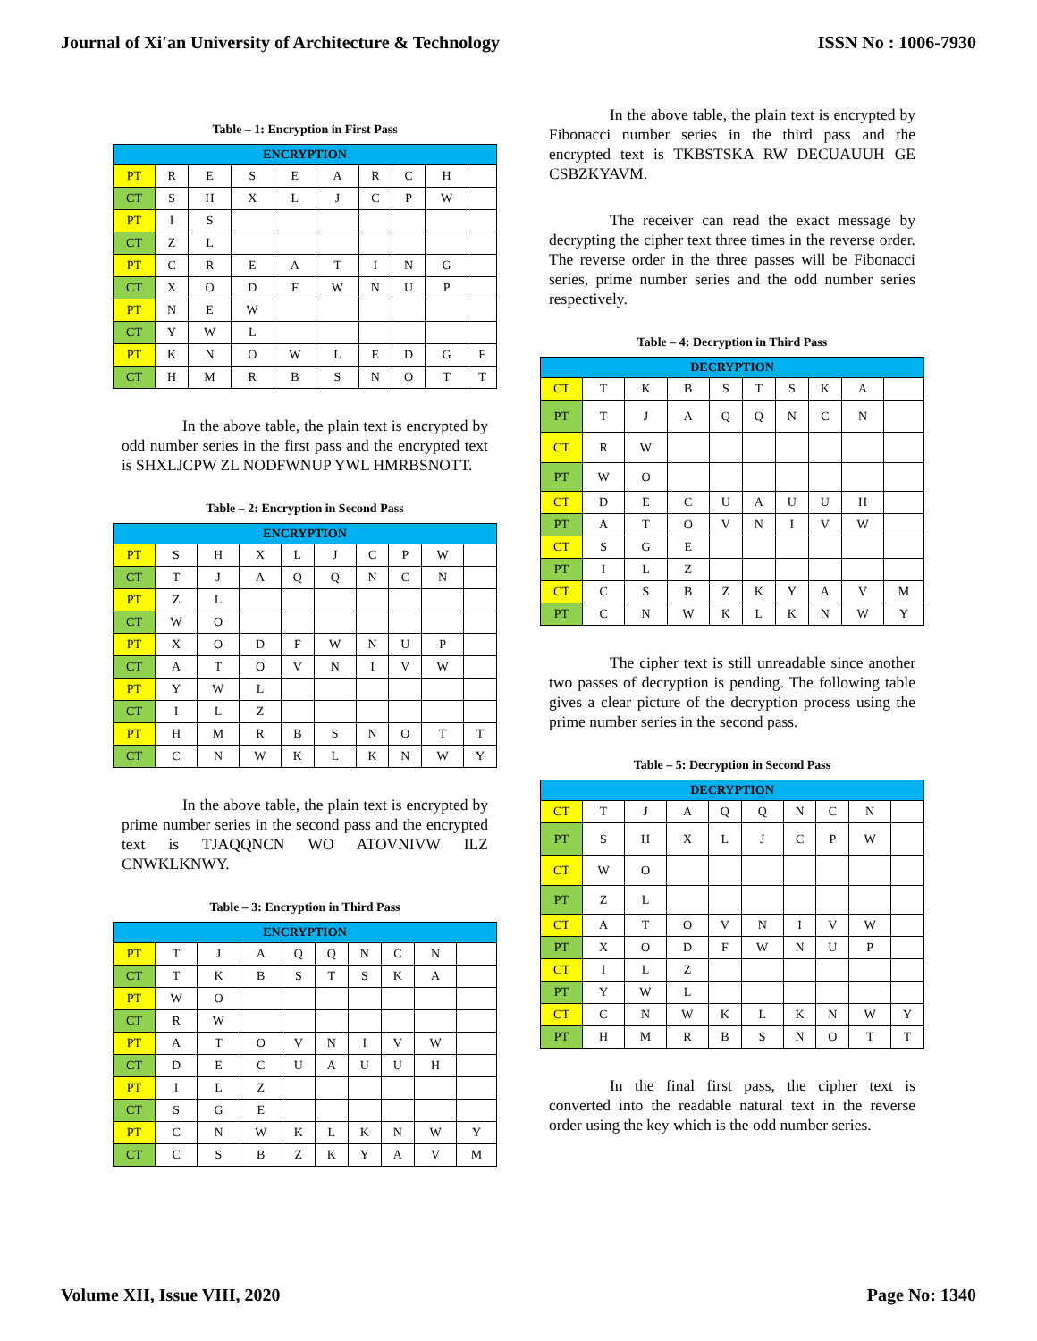Journal of Xi'an University of Architecture & Technology ISSN No : 1006-7930
Table – 1: Encryption in First Pass
| ENCRYPTION | | | | | | | | | |
| --- | --- | --- | --- | --- | --- | --- | --- | --- | --- |
| PT | R | E | S | E | A | R | C | H | |
| CT | S | H | X | L | J | C | P | W | |
| PT | I | S | | | | | | | |
| CT | Z | L | | | | | | | |
| PT | C | R | E | A | T | I | N | G | |
| CT | X | O | D | F | W | N | U | P | |
| PT | N | E | W | | | | | | |
| CT | Y | W | L | | | | | | |
| PT | K | N | O | W | L | E | D | G | E |
| CT | H | M | R | B | S | N | O | T | T |
In the above table, the plain text is encrypted by odd number series in the first pass and the encrypted text is SHXLJCPW ZL NODFWNUP YWL HMRBSNOTT.
Table – 2: Encryption in Second Pass
| ENCRYPTION | | | | | | | | | |
| --- | --- | --- | --- | --- | --- | --- | --- | --- | --- |
| PT | S | H | X | L | J | C | P | W | |
| CT | T | J | A | Q | Q | N | C | N | |
| PT | Z | L | | | | | | | |
| CT | W | O | | | | | | | |
| PT | X | O | D | F | W | N | U | P | |
| CT | A | T | O | V | N | I | V | W | |
| PT | Y | W | L | | | | | | |
| CT | I | L | Z | | | | | | |
| PT | H | M | R | B | S | N | O | T | T |
| CT | C | N | W | K | L | K | N | W | Y |
In the above table, the plain text is encrypted by prime number series in the second pass and the encrypted text is TJAQQNCN WO ATOVNIVW ILZ CNWKLKNWY.
Table – 3: Encryption in Third Pass
| ENCRYPTION | | | | | | | | | |
| --- | --- | --- | --- | --- | --- | --- | --- | --- | --- |
| PT | T | J | A | Q | Q | N | C | N | |
| CT | T | K | B | S | T | S | K | A | |
| PT | W | O | | | | | | | |
| CT | R | W | | | | | | | |
| PT | A | T | O | V | N | I | V | W | |
| CT | D | E | C | U | A | U | U | H | |
| PT | I | L | Z | | | | | | |
| CT | S | G | E | | | | | | |
| PT | C | N | W | K | L | K | N | W | Y |
| CT | C | S | B | Z | K | Y | A | V | M |
In the above table, the plain text is encrypted by Fibonacci number series in the third pass and the encrypted text is TKBSTSKA RW DECUAUUH GE CSBZKYAVM.
The receiver can read the exact message by decrypting the cipher text three times in the reverse order. The reverse order in the three passes will be Fibonacci series, prime number series and the odd number series respectively.
Table – 4: Decryption in Third Pass
| DECRYPTION | | | | | | | | | |
| --- | --- | --- | --- | --- | --- | --- | --- | --- | --- |
| CT | T | K | B | S | T | S | K | A | |
| PT | T | J | A | Q | Q | N | C | N | |
| CT | R | W | | | | | | | |
| PT | W | O | | | | | | | |
| CT | D | E | C | U | A | U | U | H | |
| PT | A | T | O | V | N | I | V | W | |
| CT | S | G | E | | | | | | |
| PT | I | L | Z | | | | | | |
| CT | C | S | B | Z | K | Y | A | V | M |
| PT | C | N | W | K | L | K | N | W | Y |
The cipher text is still unreadable since another two passes of decryption is pending. The following table gives a clear picture of the decryption process using the prime number series in the second pass.
Table – 5: Decryption in Second Pass
| DECRYPTION | | | | | | | | | |
| --- | --- | --- | --- | --- | --- | --- | --- | --- | --- |
| CT | T | J | A | Q | Q | N | C | N | |
| PT | S | H | X | L | J | C | P | W | |
| CT | W | O | | | | | | | |
| PT | Z | L | | | | | | | |
| CT | A | T | O | V | N | I | V | W | |
| PT | X | O | D | F | W | N | U | P | |
| CT | I | L | Z | | | | | | |
| PT | Y | W | L | | | | | | |
| CT | C | N | W | K | L | K | N | W | Y |
| PT | H | M | R | B | S | N | O | T | T |
In the final first pass, the cipher text is converted into the readable natural text in the reverse order using the key which is the odd number series.
Volume XII, Issue VIII, 2020 Page No: 1340